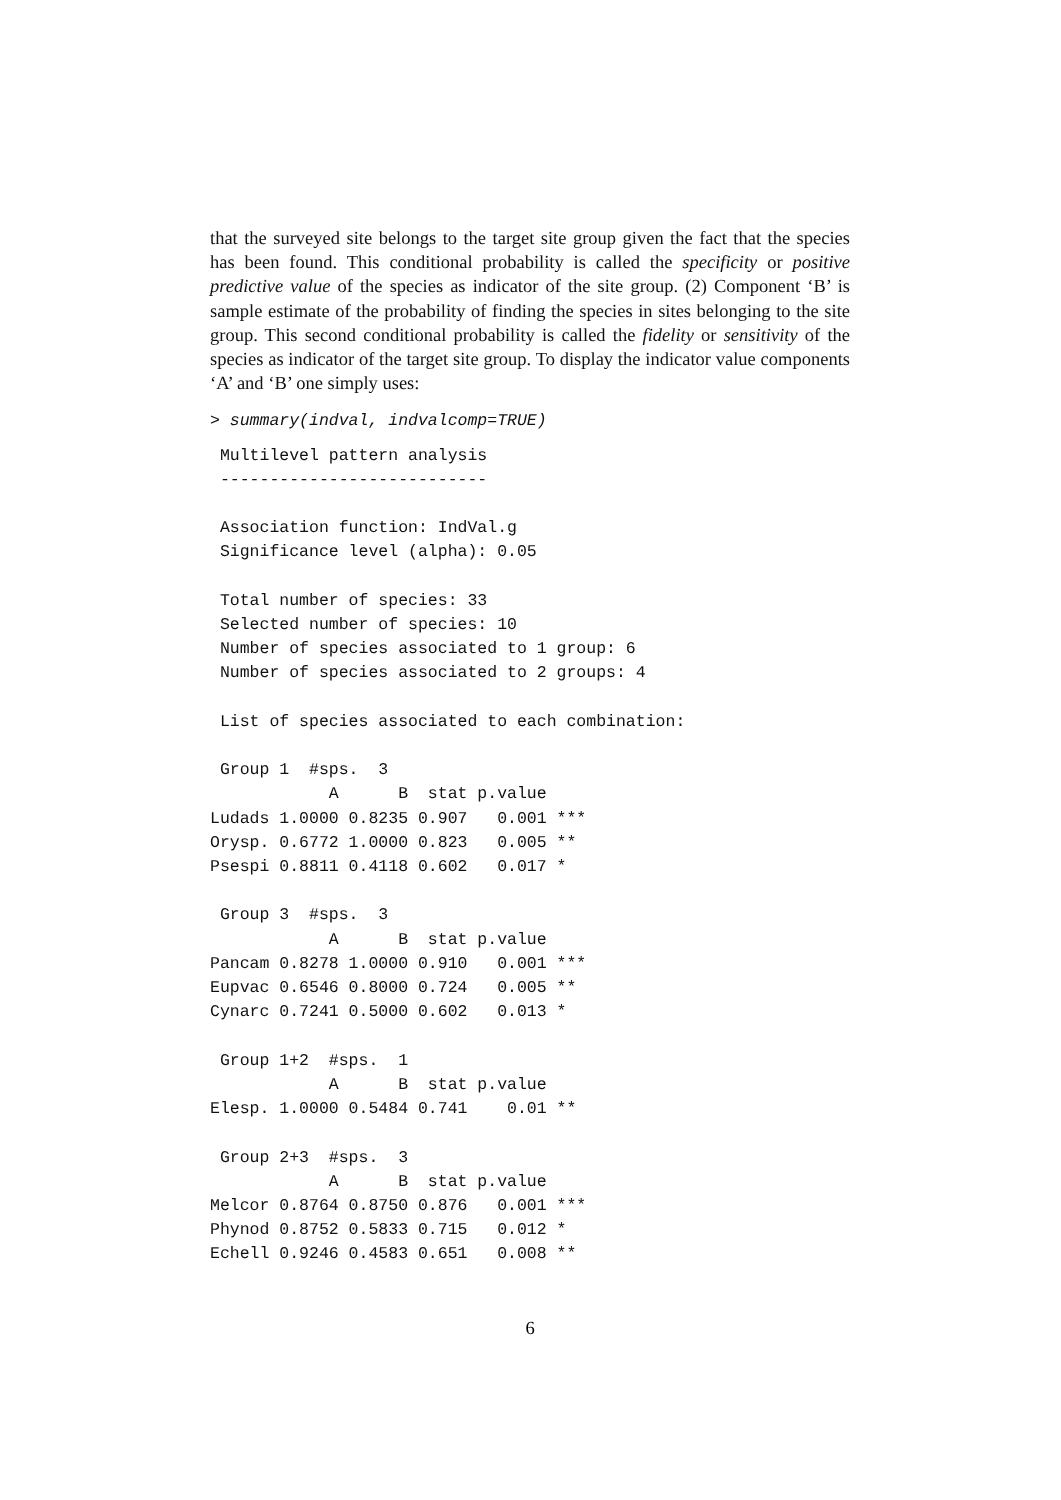that the surveyed site belongs to the target site group given the fact that the species has been found. This conditional probability is called the specificity or positive predictive value of the species as indicator of the site group. (2) Component ‘B’ is sample estimate of the probability of finding the species in sites belonging to the site group. This second conditional probability is called the fidelity or sensitivity of the species as indicator of the target site group. To display the indicator value components ‘A’ and ‘B’ one simply uses:
> summary(indval, indvalcomp=TRUE)
 Multilevel pattern analysis
 ---------------------------

 Association function: IndVal.g
 Significance level (alpha): 0.05

 Total number of species: 33
 Selected number of species: 10
 Number of species associated to 1 group: 6
 Number of species associated to 2 groups: 4

 List of species associated to each combination:

 Group 1  #sps.  3
            A      B  stat p.value
Ludads 1.0000 0.8235 0.907   0.001 ***
Orysp. 0.6772 1.0000 0.823   0.005 **
Psespi 0.8811 0.4118 0.602   0.017 *

 Group 3  #sps.  3
            A      B  stat p.value
Pancam 0.8278 1.0000 0.910   0.001 ***
Eupvac 0.6546 0.8000 0.724   0.005 **
Cynarc 0.7241 0.5000 0.602   0.013 *

 Group 1+2  #sps.  1
            A      B  stat p.value
Elesp. 1.0000 0.5484 0.741    0.01 **

 Group 2+3  #sps.  3
            A      B  stat p.value
Melcor 0.8764 0.8750 0.876   0.001 ***
Phynod 0.8752 0.5833 0.715   0.012 *
Echell 0.9246 0.4583 0.651   0.008 **
6